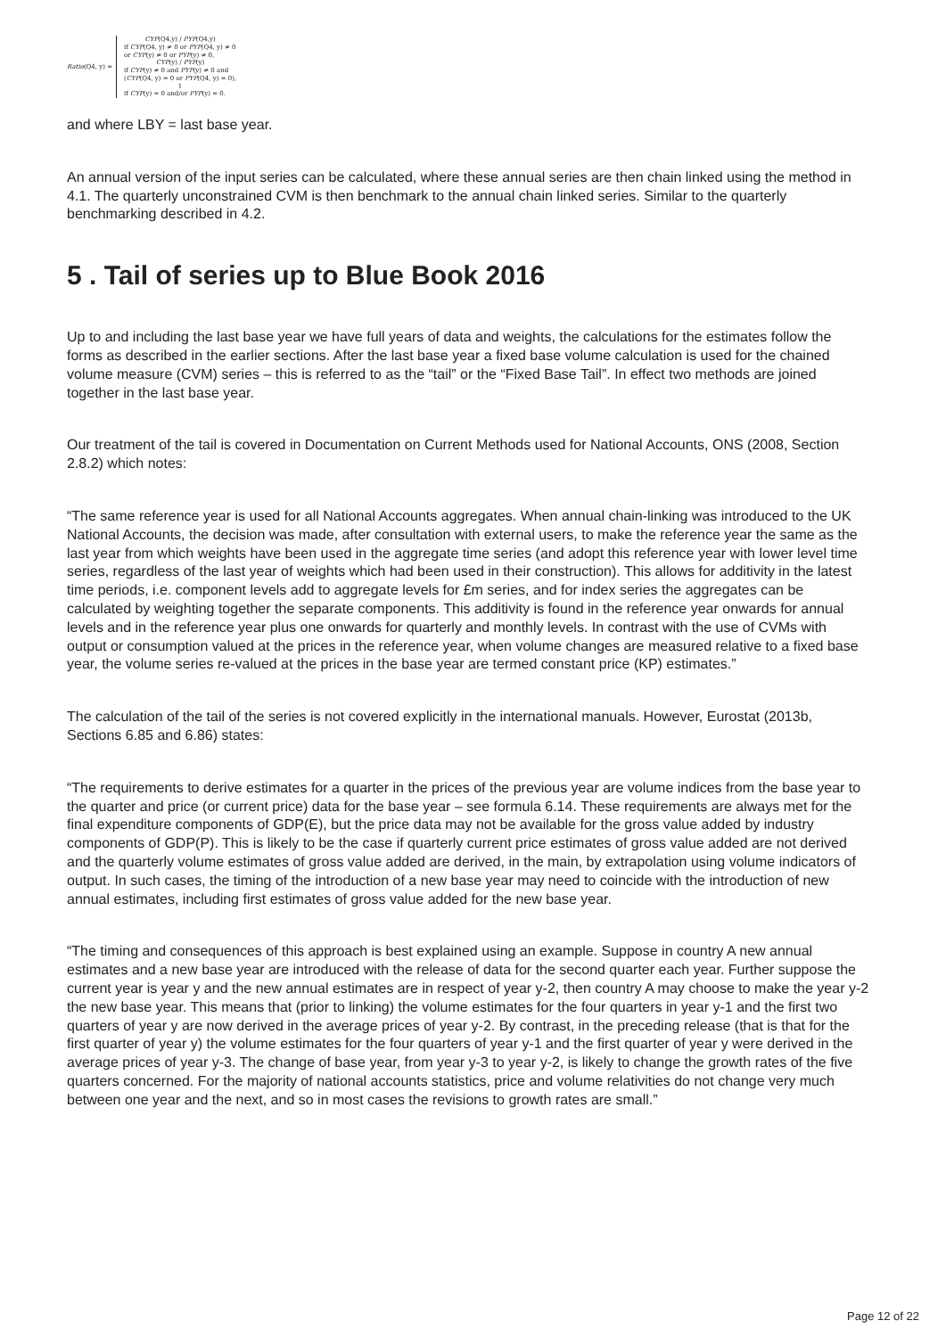Ratio (Q4, y) =
CYP(Q4,y) / PYP(Q4,y)
if CYP(Q4, y) ≠ 0 or PYP(Q4, y) ≠ 0
or CYP(y) ≠ 0 or PYP(y) ≠ 0,
CYP(y) / PYP(y)
if CYP(y) ≠ 0 and PYP(y) ≠ 0 and
(CYP(Q4, y) = 0 or PYP(Q4, y) = 0),
1
if CYP(y) = 0 and/or PYP(y) = 0.
and where LBY = last base year.
An annual version of the input series can be calculated, where these annual series are then chain linked using the method in 4.1. The quarterly unconstrained CVM is then benchmark to the annual chain linked series. Similar to the quarterly benchmarking described in 4.2.
5 . Tail of series up to Blue Book 2016
Up to and including the last base year we have full years of data and weights, the calculations for the estimates follow the forms as described in the earlier sections. After the last base year a fixed base volume calculation is used for the chained volume measure (CVM) series – this is referred to as the “tail” or the “Fixed Base Tail”. In effect two methods are joined together in the last base year.
Our treatment of the tail is covered in Documentation on Current Methods used for National Accounts, ONS (2008, Section 2.8.2) which notes:
“The same reference year is used for all National Accounts aggregates. When annual chain-linking was introduced to the UK National Accounts, the decision was made, after consultation with external users, to make the reference year the same as the last year from which weights have been used in the aggregate time series (and adopt this reference year with lower level time series, regardless of the last year of weights which had been used in their construction). This allows for additivity in the latest time periods, i.e. component levels add to aggregate levels for £m series, and for index series the aggregates can be calculated by weighting together the separate components. This additivity is found in the reference year onwards for annual levels and in the reference year plus one onwards for quarterly and monthly levels. In contrast with the use of CVMs with output or consumption valued at the prices in the reference year, when volume changes are measured relative to a fixed base year, the volume series re-valued at the prices in the base year are termed constant price (KP) estimates.”
The calculation of the tail of the series is not covered explicitly in the international manuals. However, Eurostat (2013b, Sections 6.85 and 6.86) states:
“The requirements to derive estimates for a quarter in the prices of the previous year are volume indices from the base year to the quarter and price (or current price) data for the base year – see formula 6.14. These requirements are always met for the final expenditure components of GDP(E), but the price data may not be available for the gross value added by industry components of GDP(P). This is likely to be the case if quarterly current price estimates of gross value added are not derived and the quarterly volume estimates of gross value added are derived, in the main, by extrapolation using volume indicators of output. In such cases, the timing of the introduction of a new base year may need to coincide with the introduction of new annual estimates, including first estimates of gross value added for the new base year.
“The timing and consequences of this approach is best explained using an example. Suppose in country A new annual estimates and a new base year are introduced with the release of data for the second quarter each year. Further suppose the current year is year y and the new annual estimates are in respect of year y-2, then country A may choose to make the year y-2 the new base year. This means that (prior to linking) the volume estimates for the four quarters in year y-1 and the first two quarters of year y are now derived in the average prices of year y-2. By contrast, in the preceding release (that is that for the first quarter of year y) the volume estimates for the four quarters of year y-1 and the first quarter of year y were derived in the average prices of year y-3. The change of base year, from year y-3 to year y-2, is likely to change the growth rates of the five quarters concerned. For the majority of national accounts statistics, price and volume relativities do not change very much between one year and the next, and so in most cases the revisions to growth rates are small.”
Page 12 of 22